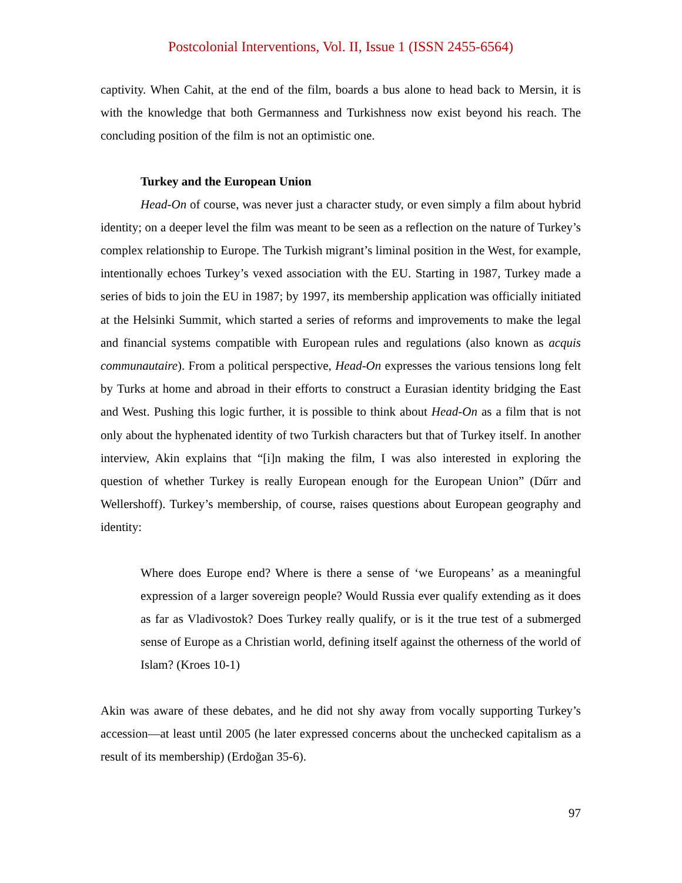Postcolonial Interventions, Vol. II, Issue 1 (ISSN 2455-6564)
captivity. When Cahit, at the end of the film, boards a bus alone to head back to Mersin, it is with the knowledge that both Germanness and Turkishness now exist beyond his reach. The concluding position of the film is not an optimistic one.
Turkey and the European Union
Head-On of course, was never just a character study, or even simply a film about hybrid identity; on a deeper level the film was meant to be seen as a reflection on the nature of Turkey’s complex relationship to Europe. The Turkish migrant’s liminal position in the West, for example, intentionally echoes Turkey’s vexed association with the EU. Starting in 1987, Turkey made a series of bids to join the EU in 1987; by 1997, its membership application was officially initiated at the Helsinki Summit, which started a series of reforms and improvements to make the legal and financial systems compatible with European rules and regulations (also known as acquis communautaire). From a political perspective, Head-On expresses the various tensions long felt by Turks at home and abroad in their efforts to construct a Eurasian identity bridging the East and West. Pushing this logic further, it is possible to think about Head-On as a film that is not only about the hyphenated identity of two Turkish characters but that of Turkey itself. In another interview, Akin explains that “[i]n making the film, I was also interested in exploring the question of whether Turkey is really European enough for the European Union” (Dűrr and Wellershoff). Turkey’s membership, of course, raises questions about European geography and identity:
Where does Europe end? Where is there a sense of ‘we Europeans’ as a meaningful expression of a larger sovereign people? Would Russia ever qualify extending as it does as far as Vladivostok? Does Turkey really qualify, or is it the true test of a submerged sense of Europe as a Christian world, defining itself against the otherness of the world of Islam? (Kroes 10-1)
Akin was aware of these debates, and he did not shy away from vocally supporting Turkey’s accession—at least until 2005 (he later expressed concerns about the unchecked capitalism as a result of its membership) (Erdoğan 35-6).
97